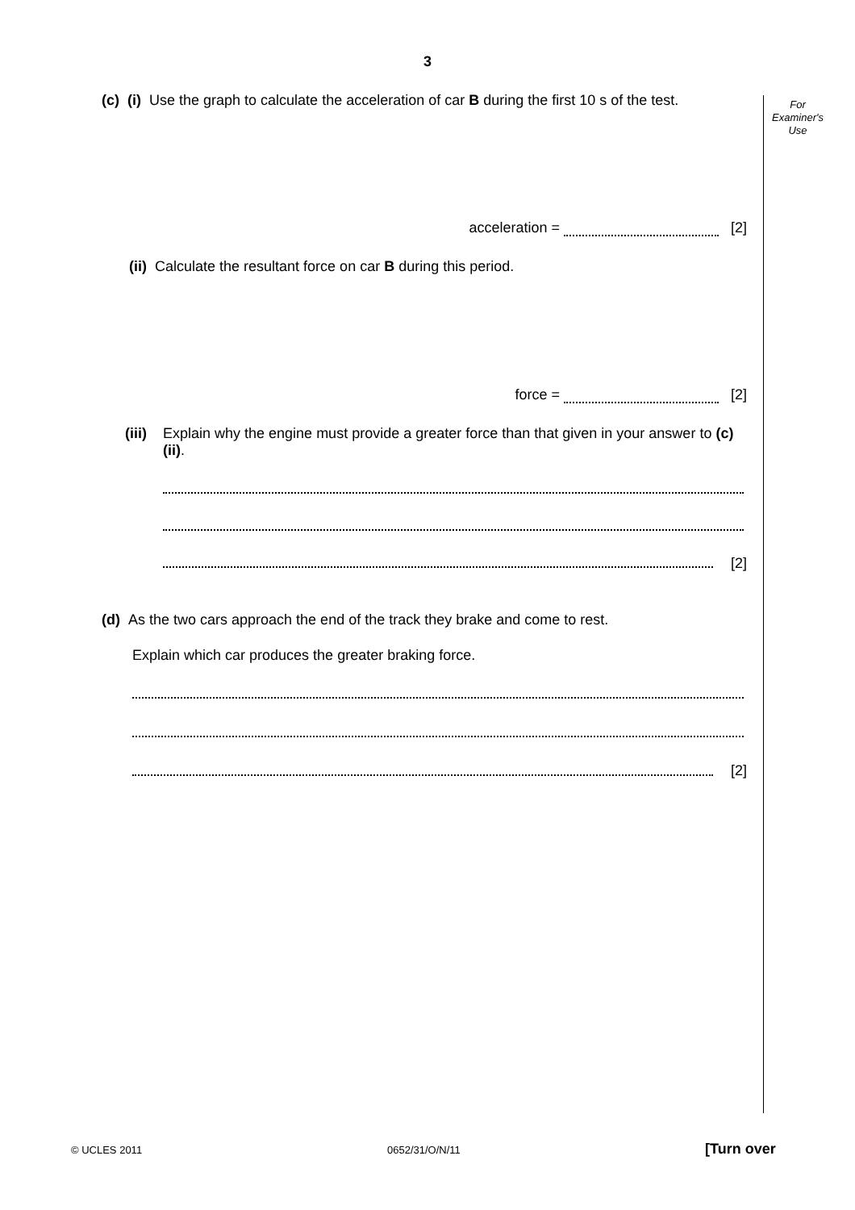3
For
Examiner's
Use
(c) (i) Use the graph to calculate the acceleration of car B during the first 10 s of the test.
acceleration = [2]
(ii) Calculate the resultant force on car B during this period.
force = [2]
(iii) Explain why the engine must provide a greater force than that given in your answer to (c)(ii).
[2]
(d) As the two cars approach the end of the track they brake and come to rest.
Explain which car produces the greater braking force.
[2]
© UCLES 2011 0652/31/O/N/11 [Turn over